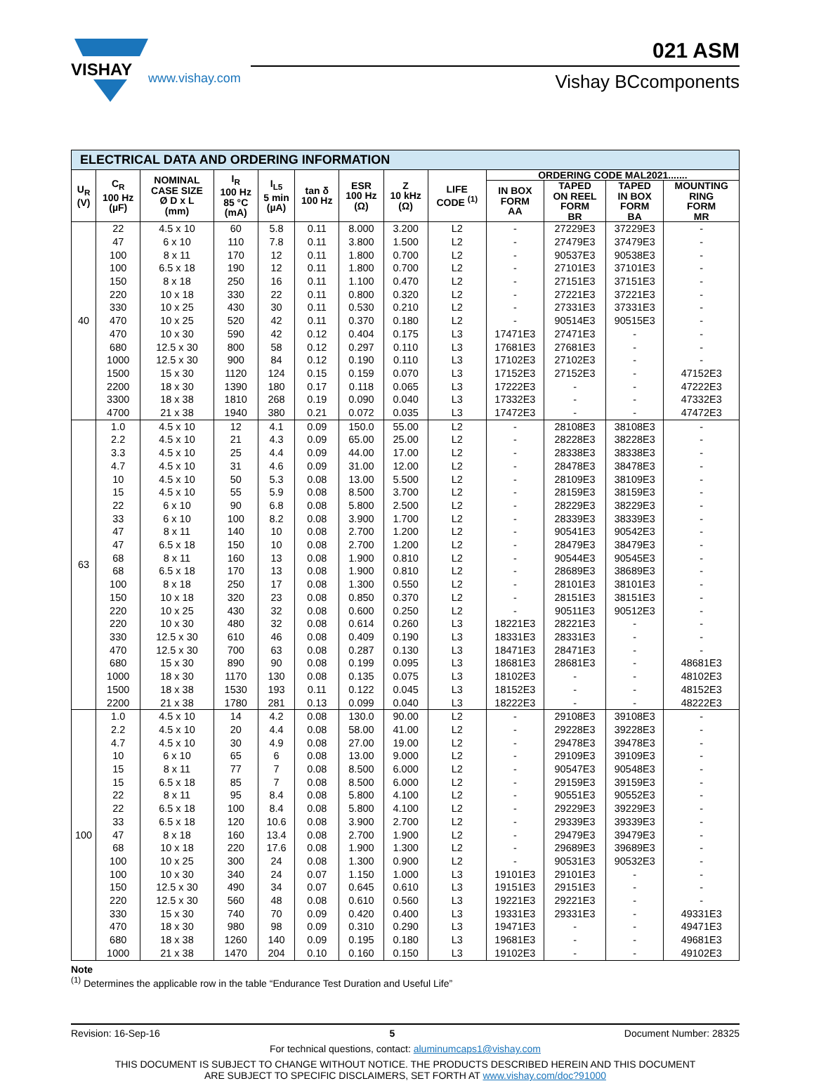VISHAY
www.vishay.com
021 ASM
Vishay BCcomponents
| ELECTRICAL DATA AND ORDERING INFORMATION | | | | | | | | | | | | |
| U<sub>R</sub> (V) | C<sub>R</sub> 100 Hz (µF) | NOMINAL CASE SIZE Ø D x L (mm) | I<sub>R</sub> 100 Hz 85 °C (mA) | I<sub>L5</sub> 5 min (µA) | tan δ 100 Hz | ESR 100 Hz (Ω) | Z 10 kHz (Ω) | LIFE CODE <sup>(1)</sup> | ORDERING CODE MAL2021....... | | | |
| | | | | | | | | | IN BOX FORM AA | TAPED ON REEL FORM BR | TAPED IN BOX FORM BA | MOUNTING RING FORM MR |
| 40 | 22 | 4.5 x 10 | 60 | 5.8 | 0.11 | 8.000 | 3.200 | L2 | - | 27229E3 | 37229E3 | - |
| | 47 | 6 x 10 | 110 | 7.8 | 0.11 | 3.800 | 1.500 | L2 | - | 27479E3 | 37479E3 | - |
| | 100 | 8 x 11 | 170 | 12 | 0.11 | 1.800 | 0.700 | L2 | - | 90537E3 | 90538E3 | - |
| | 100 | 6.5 x 18 | 190 | 12 | 0.11 | 1.800 | 0.700 | L2 | - | 27101E3 | 37101E3 | - |
| | 150 | 8 x 18 | 250 | 16 | 0.11 | 1.100 | 0.470 | L2 | - | 27151E3 | 37151E3 | - |
| | 220 | 10 x 18 | 330 | 22 | 0.11 | 0.800 | 0.320 | L2 | - | 27221E3 | 37221E3 | - |
| | 330 | 10 x 25 | 430 | 30 | 0.11 | 0.530 | 0.210 | L2 | - | 27331E3 | 37331E3 | - |
| | 470 | 10 x 25 | 520 | 42 | 0.11 | 0.370 | 0.180 | L2 | - | 90514E3 | 90515E3 | - |
| | 470 | 10 x 30 | 590 | 42 | 0.12 | 0.404 | 0.175 | L3 | 17471E3 | 27471E3 | - | - |
| | 680 | 12.5 x 30 | 800 | 58 | 0.12 | 0.297 | 0.110 | L3 | 17681E3 | 27681E3 | - | - |
| | 1000 | 12.5 x 30 | 900 | 84 | 0.12 | 0.190 | 0.110 | L3 | 17102E3 | 27102E3 | - | - |
| | 1500 | 15 x 30 | 1120 | 124 | 0.15 | 0.159 | 0.070 | L3 | 17152E3 | 27152E3 | - | 47152E3 |
| | 2200 | 18 x 30 | 1390 | 180 | 0.17 | 0.118 | 0.065 | L3 | 17222E3 | - | - | 47222E3 |
| | 3300 | 18 x 38 | 1810 | 268 | 0.19 | 0.090 | 0.040 | L3 | 17332E3 | - | - | 47332E3 |
| | 4700 | 21 x 38 | 1940 | 380 | 0.21 | 0.072 | 0.035 | L3 | 17472E3 | - | - | 47472E3 |
| 63 | 1.0 | 4.5 x 10 | 12 | 4.1 | 0.09 | 150.0 | 55.00 | L2 | - | 28108E3 | 38108E3 | - |
| | 2.2 | 4.5 x 10 | 21 | 4.3 | 0.09 | 65.00 | 25.00 | L2 | - | 28228E3 | 38228E3 | - |
| | 3.3 | 4.5 x 10 | 25 | 4.4 | 0.09 | 44.00 | 17.00 | L2 | - | 28338E3 | 38338E3 | - |
| | 4.7 | 4.5 x 10 | 31 | 4.6 | 0.09 | 31.00 | 12.00 | L2 | - | 28478E3 | 38478E3 | - |
| | 10 | 4.5 x 10 | 50 | 5.3 | 0.08 | 13.00 | 5.500 | L2 | - | 28109E3 | 38109E3 | - |
| | 15 | 4.5 x 10 | 55 | 5.9 | 0.08 | 8.500 | 3.700 | L2 | - | 28159E3 | 38159E3 | - |
| | 22 | 6 x 10 | 90 | 6.8 | 0.08 | 5.800 | 2.500 | L2 | - | 28229E3 | 38229E3 | - |
| | 33 | 6 x 10 | 100 | 8.2 | 0.08 | 3.900 | 1.700 | L2 | - | 28339E3 | 38339E3 | - |
| | 47 | 8 x 11 | 140 | 10 | 0.08 | 2.700 | 1.200 | L2 | - | 90541E3 | 90542E3 | - |
| | 47 | 6.5 x 18 | 150 | 10 | 0.08 | 2.700 | 1.200 | L2 | - | 28479E3 | 38479E3 | - |
| | 68 | 8 x 11 | 160 | 13 | 0.08 | 1.900 | 0.810 | L2 | - | 90544E3 | 90545E3 | - |
| | 68 | 6.5 x 18 | 170 | 13 | 0.08 | 1.900 | 0.810 | L2 | - | 28689E3 | 38689E3 | - |
| | 100 | 8 x 18 | 250 | 17 | 0.08 | 1.300 | 0.550 | L2 | - | 28101E3 | 38101E3 | - |
| | 150 | 10 x 18 | 320 | 23 | 0.08 | 0.850 | 0.370 | L2 | - | 28151E3 | 38151E3 | - |
| | 220 | 10 x 25 | 430 | 32 | 0.08 | 0.600 | 0.250 | L2 | - | 90511E3 | 90512E3 | - |
| | 220 | 10 x 30 | 480 | 32 | 0.08 | 0.614 | 0.260 | L3 | 18221E3 | 28221E3 | - | - |
| | 330 | 12.5 x 30 | 610 | 46 | 0.08 | 0.409 | 0.190 | L3 | 18331E3 | 28331E3 | - | - |
| | 470 | 12.5 x 30 | 700 | 63 | 0.08 | 0.287 | 0.130 | L3 | 18471E3 | 28471E3 | - | - |
| | 680 | 15 x 30 | 890 | 90 | 0.08 | 0.199 | 0.095 | L3 | 18681E3 | 28681E3 | - | 48681E3 |
| | 1000 | 18 x 30 | 1170 | 130 | 0.08 | 0.135 | 0.075 | L3 | 18102E3 | - | - | 48102E3 |
| | 1500 | 18 x 38 | 1530 | 193 | 0.11 | 0.122 | 0.045 | L3 | 18152E3 | - | - | 48152E3 |
| | 2200 | 21 x 38 | 1780 | 281 | 0.13 | 0.099 | 0.040 | L3 | 18222E3 | - | - | 48222E3 |
| 100 | 1.0 | 4.5 x 10 | 14 | 4.2 | 0.08 | 130.0 | 90.00 | L2 | - | 29108E3 | 39108E3 | - |
| | 2.2 | 4.5 x 10 | 20 | 4.4 | 0.08 | 58.00 | 41.00 | L2 | - | 29228E3 | 39228E3 | - |
| | 4.7 | 4.5 x 10 | 30 | 4.9 | 0.08 | 27.00 | 19.00 | L2 | - | 29478E3 | 39478E3 | - |
| | 10 | 6 x 10 | 65 | 6 | 0.08 | 13.00 | 9.000 | L2 | - | 29109E3 | 39109E3 | - |
| | 15 | 8 x 11 | 77 | 7 | 0.08 | 8.500 | 6.000 | L2 | - | 90547E3 | 90548E3 | - |
| | 15 | 6.5 x 18 | 85 | 7 | 0.08 | 8.500 | 6.000 | L2 | - | 29159E3 | 39159E3 | - |
| | 22 | 8 x 11 | 95 | 8.4 | 0.08 | 5.800 | 4.100 | L2 | - | 90551E3 | 90552E3 | - |
| | 22 | 6.5 x 18 | 100 | 8.4 | 0.08 | 5.800 | 4.100 | L2 | - | 29229E3 | 39229E3 | - |
| | 33 | 6.5 x 18 | 120 | 10.6 | 0.08 | 3.900 | 2.700 | L2 | - | 29339E3 | 39339E3 | - |
| | 47 | 8 x 18 | 160 | 13.4 | 0.08 | 2.700 | 1.900 | L2 | - | 29479E3 | 39479E3 | - |
| | 68 | 10 x 18 | 220 | 17.6 | 0.08 | 1.900 | 1.300 | L2 | - | 29689E3 | 39689E3 | - |
| | 100 | 10 x 25 | 300 | 24 | 0.08 | 1.300 | 0.900 | L2 | - | 90531E3 | 90532E3 | - |
| | 100 | 10 x 30 | 340 | 24 | 0.07 | 1.150 | 1.000 | L3 | 19101E3 | 29101E3 | - | - |
| | 150 | 12.5 x 30 | 490 | 34 | 0.07 | 0.645 | 0.610 | L3 | 19151E3 | 29151E3 | - | - |
| | 220 | 12.5 x 30 | 560 | 48 | 0.08 | 0.610 | 0.560 | L3 | 19221E3 | 29221E3 | - | - |
| | 330 | 15 x 30 | 740 | 70 | 0.09 | 0.420 | 0.400 | L3 | 19331E3 | 29331E3 | - | 49331E3 |
| | 470 | 18 x 30 | 980 | 98 | 0.09 | 0.310 | 0.290 | L3 | 19471E3 | - | - | 49471E3 |
| | 680 | 18 x 38 | 1260 | 140 | 0.09 | 0.195 | 0.180 | L3 | 19681E3 | - | - | 49681E3 |
| | 1000 | 21 x 38 | 1470 | 204 | 0.10 | 0.160 | 0.150 | L3 | 19102E3 | - | - | 49102E3 |
Note
<sup>(1)</sup> Determines the applicable row in the table “Endurance Test Duration and Useful Life”
Revision: 16-Sep-16 5 Document Number: 28325
For technical questions, contact: aluminumcaps1@vishay.com
THIS DOCUMENT IS SUBJECT TO CHANGE WITHOUT NOTICE. THE PRODUCTS DESCRIBED HEREIN AND THIS DOCUMENT
ARE SUBJECT TO SPECIFIC DISCLAIMERS, SET FORTH AT www.vishay.com/doc?91000